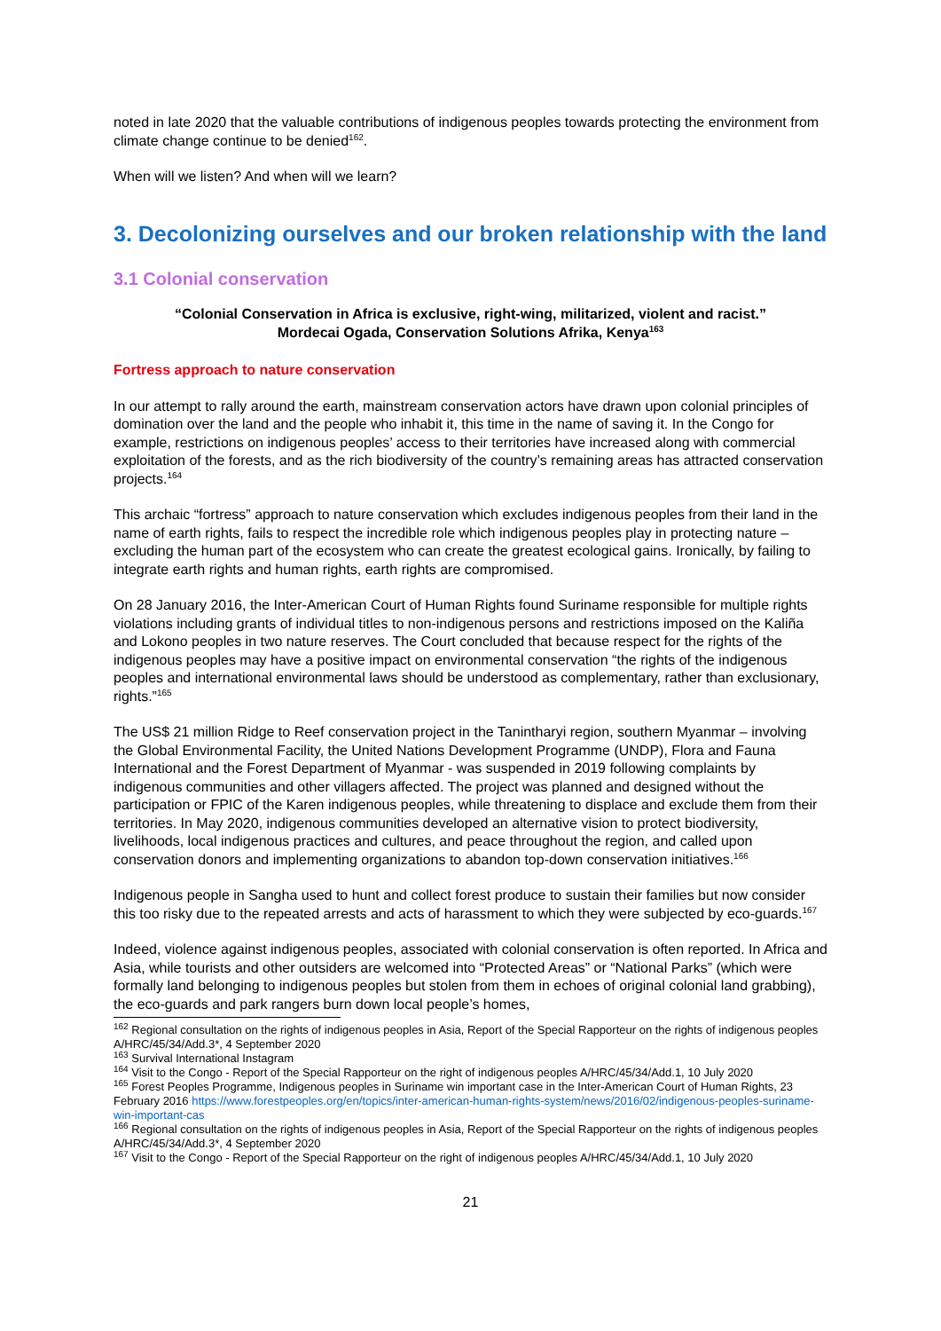noted in late 2020 that the valuable contributions of indigenous peoples towards protecting the environment from climate change continue to be denied<sup>162</sup>.
When will we listen? And when will we learn?
3. Decolonizing ourselves and our broken relationship with the land
3.1 Colonial conservation
“Colonial Conservation in Africa is exclusive, right-wing, militarized, violent and racist.”
Mordecai Ogada, Conservation Solutions Afrika, Kenya<sup>163</sup>
Fortress approach to nature conservation
In our attempt to rally around the earth, mainstream conservation actors have drawn upon colonial principles of domination over the land and the people who inhabit it, this time in the name of saving it. In the Congo for example, restrictions on indigenous peoples’ access to their territories have increased along with commercial exploitation of the forests, and as the rich biodiversity of the country’s remaining areas has attracted conservation projects.<sup>164</sup>
This archaic “fortress” approach to nature conservation which excludes indigenous peoples from their land in the name of earth rights, fails to respect the incredible role which indigenous peoples play in protecting nature – excluding the human part of the ecosystem who can create the greatest ecological gains. Ironically, by failing to integrate earth rights and human rights, earth rights are compromised.
On 28 January 2016, the Inter-American Court of Human Rights found Suriname responsible for multiple rights violations including grants of individual titles to non-indigenous persons and restrictions imposed on the Kaliña and Lokono peoples in two nature reserves. The Court concluded that because respect for the rights of the indigenous peoples may have a positive impact on environmental conservation “the rights of the indigenous peoples and international environmental laws should be understood as complementary, rather than exclusionary, rights.”<sup>165</sup>
The US$ 21 million Ridge to Reef conservation project in the Tanintharyi region, southern Myanmar – involving the Global Environmental Facility, the United Nations Development Programme (UNDP), Flora and Fauna International and the Forest Department of Myanmar - was suspended in 2019 following complaints by indigenous communities and other villagers affected. The project was planned and designed without the participation or FPIC of the Karen indigenous peoples, while threatening to displace and exclude them from their territories. In May 2020, indigenous communities developed an alternative vision to protect biodiversity, livelihoods, local indigenous practices and cultures, and peace throughout the region, and called upon conservation donors and implementing organizations to abandon top-down conservation initiatives.<sup>166</sup>
Indigenous people in Sangha used to hunt and collect forest produce to sustain their families but now consider this too risky due to the repeated arrests and acts of harassment to which they were subjected by eco-guards.<sup>167</sup>
Indeed, violence against indigenous peoples, associated with colonial conservation is often reported. In Africa and Asia, while tourists and other outsiders are welcomed into “Protected Areas” or “National Parks” (which were formally land belonging to indigenous peoples but stolen from them in echoes of original colonial land grabbing), the eco-guards and park rangers burn down local people’s homes,
<sup>162</sup> Regional consultation on the rights of indigenous peoples in Asia, Report of the Special Rapporteur on the rights of indigenous peoples A/HRC/45/34/Add.3*, 4 September 2020
<sup>163</sup> Survival International Instagram
<sup>164</sup> Visit to the Congo - Report of the Special Rapporteur on the right of indigenous peoples A/HRC/45/34/Add.1, 10 July 2020
<sup>165</sup> Forest Peoples Programme, Indigenous peoples in Suriname win important case in the Inter-American Court of Human Rights, 23 February 2016 https://www.forestpeoples.org/en/topics/inter-american-human-rights-system/news/2016/02/indigenous-peoples-suriname-win-important-cas
<sup>166</sup> Regional consultation on the rights of indigenous peoples in Asia, Report of the Special Rapporteur on the rights of indigenous peoples A/HRC/45/34/Add.3*, 4 September 2020
<sup>167</sup> Visit to the Congo - Report of the Special Rapporteur on the right of indigenous peoples A/HRC/45/34/Add.1, 10 July 2020
21